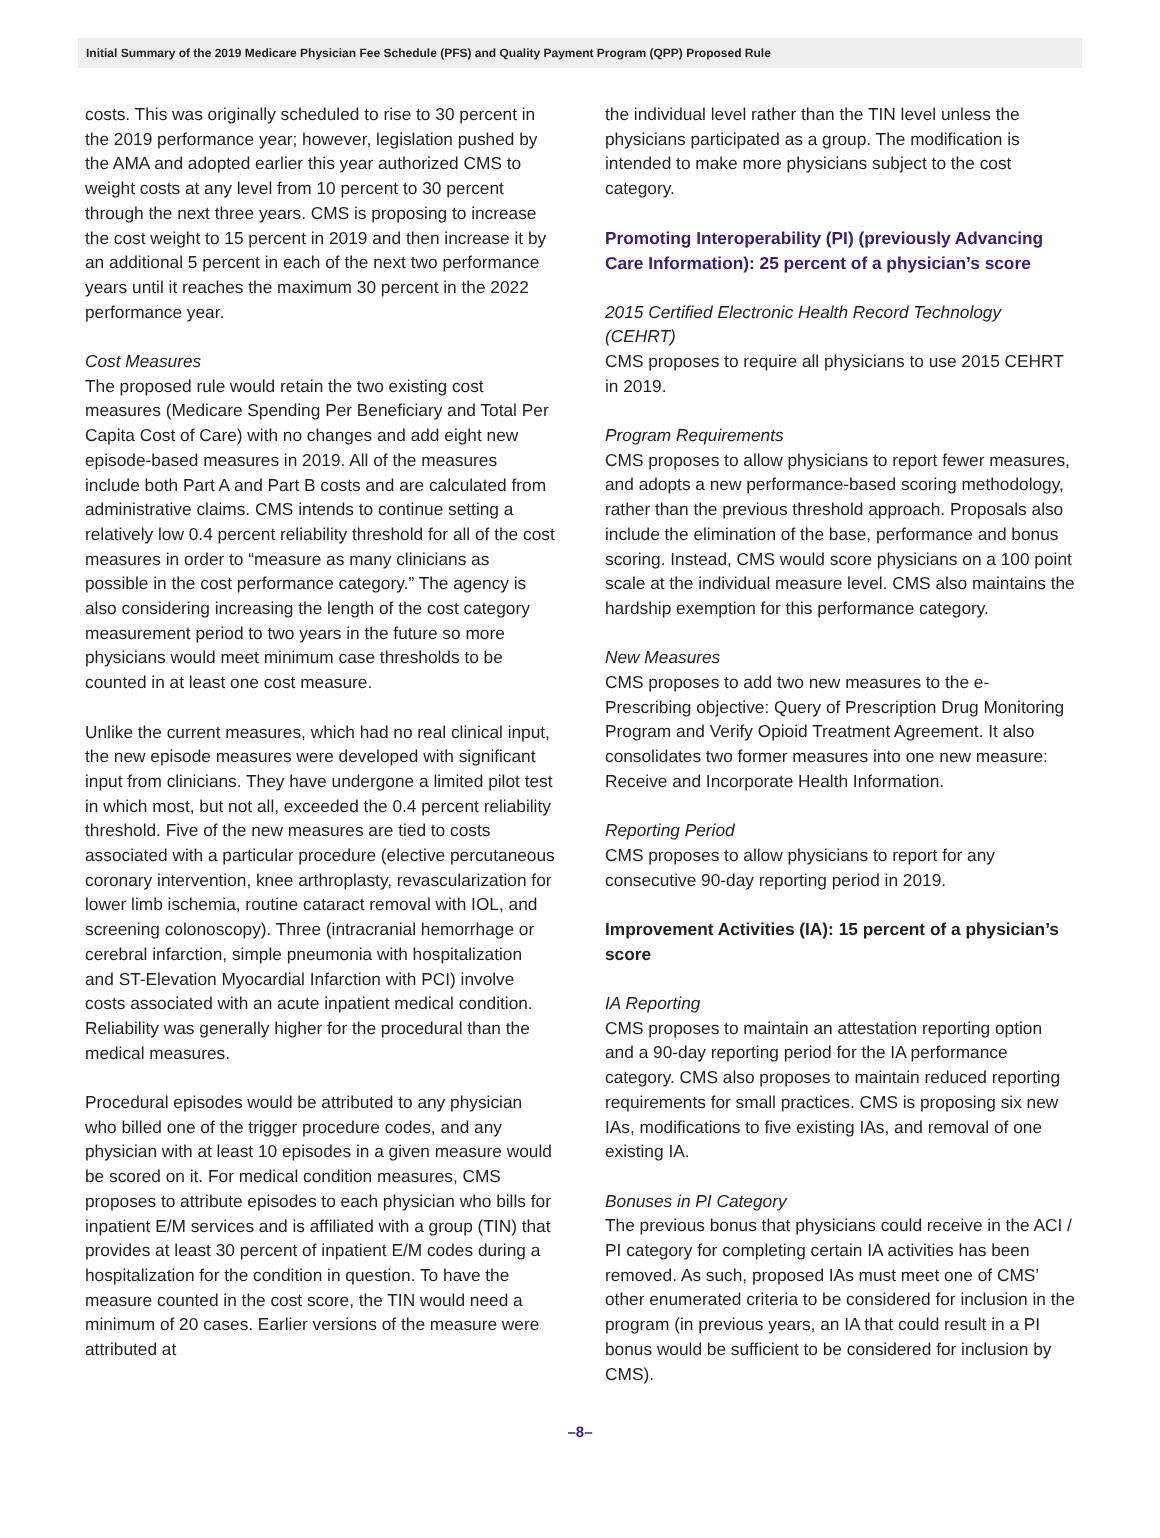Initial Summary of the 2019 Medicare Physician Fee Schedule (PFS) and Quality Payment Program (QPP) Proposed Rule
costs. This was originally scheduled to rise to 30 percent in the 2019 performance year; however, legislation pushed by the AMA and adopted earlier this year authorized CMS to weight costs at any level from 10 percent to 30 percent through the next three years. CMS is proposing to increase the cost weight to 15 percent in 2019 and then increase it by an additional 5 percent in each of the next two performance years until it reaches the maximum 30 percent in the 2022 performance year.
Cost Measures
The proposed rule would retain the two existing cost measures (Medicare Spending Per Beneficiary and Total Per Capita Cost of Care) with no changes and add eight new episode-based measures in 2019. All of the measures include both Part A and Part B costs and are calculated from administrative claims. CMS intends to continue setting a relatively low 0.4 percent reliability threshold for all of the cost measures in order to “measure as many clinicians as possible in the cost performance category.” The agency is also considering increasing the length of the cost category measurement period to two years in the future so more physicians would meet minimum case thresholds to be counted in at least one cost measure.
Unlike the current measures, which had no real clinical input, the new episode measures were developed with significant input from clinicians. They have undergone a limited pilot test in which most, but not all, exceeded the 0.4 percent reliability threshold. Five of the new measures are tied to costs associated with a particular procedure (elective percutaneous coronary intervention, knee arthroplasty, revascularization for lower limb ischemia, routine cataract removal with IOL, and screening colonoscopy). Three (intracranial hemorrhage or cerebral infarction, simple pneumonia with hospitalization and ST-Elevation Myocardial Infarction with PCI) involve costs associated with an acute inpatient medical condition. Reliability was generally higher for the procedural than the medical measures.
Procedural episodes would be attributed to any physician who billed one of the trigger procedure codes, and any physician with at least 10 episodes in a given measure would be scored on it. For medical condition measures, CMS proposes to attribute episodes to each physician who bills for inpatient E/M services and is affiliated with a group (TIN) that provides at least 30 percent of inpatient E/M codes during a hospitalization for the condition in question. To have the measure counted in the cost score, the TIN would need a minimum of 20 cases. Earlier versions of the measure were attributed at
the individual level rather than the TIN level unless the physicians participated as a group. The modification is intended to make more physicians subject to the cost category.
Promoting Interoperability (PI) (previously Advancing Care Information): 25 percent of a physician’s score
2015 Certified Electronic Health Record Technology (CEHRT)
CMS proposes to require all physicians to use 2015 CEHRT in 2019.
Program Requirements
CMS proposes to allow physicians to report fewer measures, and adopts a new performance-based scoring methodology, rather than the previous threshold approach. Proposals also include the elimination of the base, performance and bonus scoring. Instead, CMS would score physicians on a 100 point scale at the individual measure level. CMS also maintains the hardship exemption for this performance category.
New Measures
CMS proposes to add two new measures to the e-Prescribing objective: Query of Prescription Drug Monitoring Program and Verify Opioid Treatment Agreement. It also consolidates two former measures into one new measure: Receive and Incorporate Health Information.
Reporting Period
CMS proposes to allow physicians to report for any consecutive 90-day reporting period in 2019.
Improvement Activities (IA): 15 percent of a physician’s score
IA Reporting
CMS proposes to maintain an attestation reporting option and a 90-day reporting period for the IA performance category. CMS also proposes to maintain reduced reporting requirements for small practices. CMS is proposing six new IAs, modifications to five existing IAs, and removal of one existing IA.
Bonuses in PI Category
The previous bonus that physicians could receive in the ACI / PI category for completing certain IA activities has been removed. As such, proposed IAs must meet one of CMS’ other enumerated criteria to be considered for inclusion in the program (in previous years, an IA that could result in a PI bonus would be sufficient to be considered for inclusion by CMS).
–8–